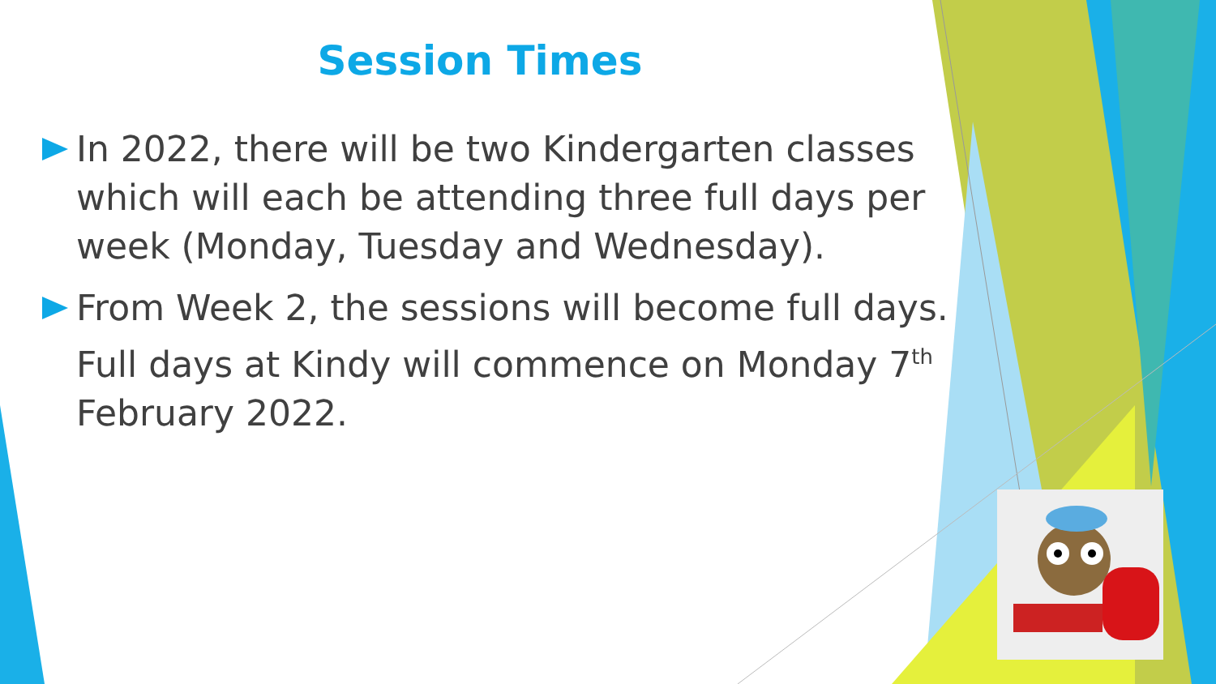Session Times
In 2022, there will be two Kindergarten classes which will each be attending three full days per week (Monday, Tuesday and Wednesday).
From Week 2, the sessions will become full days. Full days at Kindy will commence on Monday 7<sup>th</sup> February 2022.